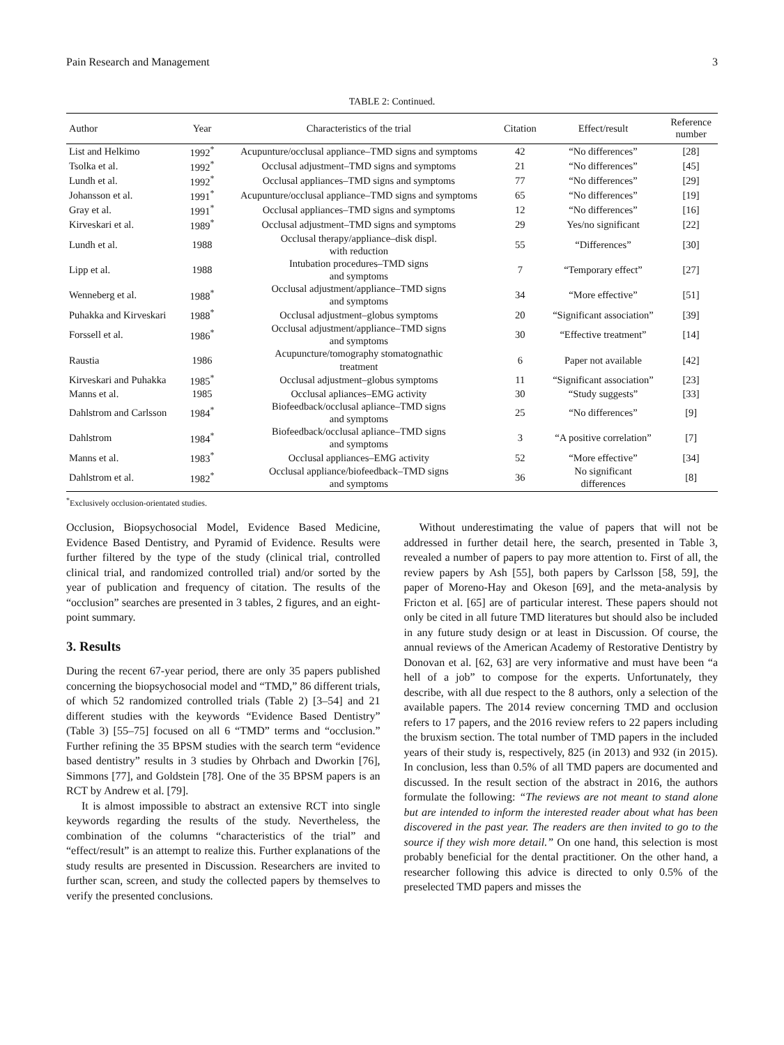Pain Research and Management 3
TABLE 2: Continued.
| Author | Year | Characteristics of the trial | Citation | Effect/result | Reference number |
| --- | --- | --- | --- | --- | --- |
| List and Helkimo | 1992<sup>*</sup> | Acupunture/occlusal appliance–TMD signs and symptoms | 42 | “No differences” | [28] |
| Tsolka et al. | 1992<sup>*</sup> | Occlusal adjustment–TMD signs and symptoms | 21 | “No differences” | [45] |
| Lundh et al. | 1992<sup>*</sup> | Occlusal appliances–TMD signs and symptoms | 77 | “No differences” | [29] |
| Johansson et al. | 1991<sup>*</sup> | Acupunture/occlusal appliance–TMD signs and symptoms | 65 | “No differences” | [19] |
| Gray et al. | 1991<sup>*</sup> | Occlusal appliances–TMD signs and symptoms | 12 | “No differences” | [16] |
| Kirveskari et al. | 1989<sup>*</sup> | Occlusal adjustment–TMD signs and symptoms | 29 | Yes/no significant | [22] |
| Lundh et al. | 1988 | Occlusal therapy/appliance–disk displ. with reduction | 55 | “Differences” | [30] |
| Lipp et al. | 1988 | Intubation procedures–TMD signs and symptoms | 7 | “Temporary effect” | [27] |
| Wenneberg et al. | 1988<sup>*</sup> | Occlusal adjustment/appliance–TMD signs and symptoms | 34 | “More effective” | [51] |
| Puhakka and Kirveskari | 1988<sup>*</sup> | Occlusal adjustment–globus symptoms | 20 | “Significant association” | [39] |
| Forssell et al. | 1986<sup>*</sup> | Occlusal adjustment/appliance–TMD signs and symptoms | 30 | “Effective treatment” | [14] |
| Raustia | 1986 | Acupuncture/tomography stomatognathic treatment | 6 | Paper not available | [42] |
| Kirveskari and Puhakka | 1985<sup>*</sup> | Occlusal adjustment–globus symptoms | 11 | “Significant association” | [23] |
| Manns et al. | 1985 | Occlusal apliances–EMG activity | 30 | “Study suggests” | [33] |
| Dahlstrom and Carlsson | 1984<sup>*</sup> | Biofeedback/occlusal apliance–TMD signs and symptoms | 25 | “No differences” | [9] |
| Dahlstrom | 1984<sup>*</sup> | Biofeedback/occlusal apliance–TMD signs and symptoms | 3 | “A positive correlation” | [7] |
| Manns et al. | 1983<sup>*</sup> | Occlusal appliances–EMG activity | 52 | “More effective” | [34] |
| Dahlstrom et al. | 1982<sup>*</sup> | Occlusal appliance/biofeedback–TMD signs and symptoms | 36 | No significant differences | [8] |
<sup>*</sup> Exclusively occlusion-orientated studies.
Occlusion, Biopsychosocial Model, Evidence Based Medicine, Evidence Based Dentistry, and Pyramid of Evidence. Results were further filtered by the type of the study (clinical trial, controlled clinical trial, and randomized controlled trial) and/or sorted by the year of publication and frequency of citation. The results of the “occlusion” searches are presented in 3 tables, 2 figures, and an eight-point summary.
3. Results
During the recent 67-year period, there are only 35 papers published concerning the biopsychosocial model and “TMD,” 86 different trials, of which 52 randomized controlled trials (Table 2) [3–54] and 21 different studies with the keywords “Evidence Based Dentistry” (Table 3) [55–75] focused on all 6 “TMD” terms and “occlusion.” Further refining the 35 BPSM studies with the search term “evidence based dentistry” results in 3 studies by Ohrbach and Dworkin [76], Simmons [77], and Goldstein [78]. One of the 35 BPSM papers is an RCT by Andrew et al. [79].
It is almost impossible to abstract an extensive RCT into single keywords regarding the results of the study. Nevertheless, the combination of the columns “characteristics of the trial” and “effect/result” is an attempt to realize this. Further explanations of the study results are presented in Discussion. Researchers are invited to further scan, screen, and study the collected papers by themselves to verify the presented conclusions.
Without underestimating the value of papers that will not be addressed in further detail here, the search, presented in Table 3, revealed a number of papers to pay more attention to. First of all, the review papers by Ash [55], both papers by Carlsson [58, 59], the paper of Moreno-Hay and Okeson [69], and the meta-analysis by Fricton et al. [65] are of particular interest. These papers should not only be cited in all future TMD literatures but should also be included in any future study design or at least in Discussion. Of course, the annual reviews of the American Academy of Restorative Dentistry by Donovan et al. [62, 63] are very informative and must have been “a hell of a job” to compose for the experts. Unfortunately, they describe, with all due respect to the 8 authors, only a selection of the available papers. The 2014 review concerning TMD and occlusion refers to 17 papers, and the 2016 review refers to 22 papers including the bruxism section. The total number of TMD papers in the included years of their study is, respectively, 825 (in 2013) and 932 (in 2015). In conclusion, less than 0.5% of all TMD papers are documented and discussed. In the result section of the abstract in 2016, the authors formulate the following: “The reviews are not meant to stand alone but are intended to inform the interested reader about what has been discovered in the past year. The readers are then invited to go to the source if they wish more detail.” On one hand, this selection is most probably beneficial for the dental practitioner. On the other hand, a researcher following this advice is directed to only 0.5% of the preselected TMD papers and misses the